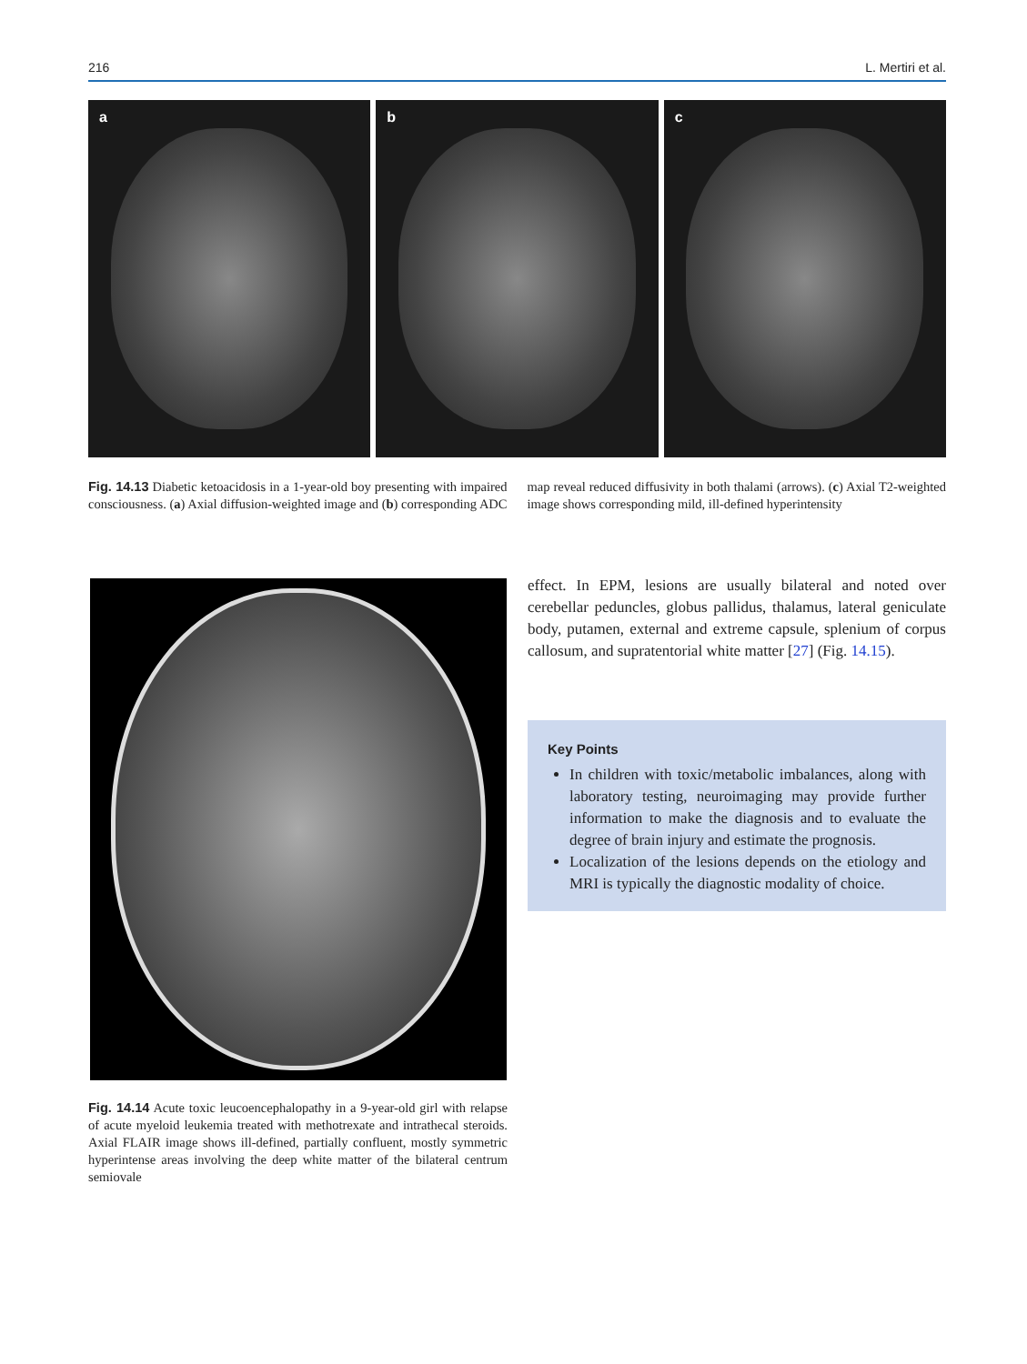216 L. Mertiri et al.
a b c
Fig. 14.13 Diabetic ketoacidosis in a 1-year-old boy presenting with impaired consciousness. (a) Axial diffusion-weighted image and (b) corresponding ADC map reveal reduced diffusivity in both thalami (arrows). (c) Axial T2-weighted image shows corresponding mild, ill-defined hyperintensity
Fig. 14.14 Acute toxic leucoencephalopathy in a 9-year-old girl with relapse of acute myeloid leukemia treated with methotrexate and intrathecal steroids. Axial FLAIR image shows ill-defined, partially confluent, mostly symmetric hyperintense areas involving the deep white matter of the bilateral centrum semiovale
effect. In EPM, lesions are usually bilateral and noted over cerebellar peduncles, globus pallidus, thalamus, lateral geniculate body, putamen, external and extreme capsule, splenium of corpus callosum, and supratentorial white matter [27] (Fig. 14.15).
Key Points
In children with toxic/metabolic imbalances, along with laboratory testing, neuroimaging may provide further information to make the diagnosis and to evaluate the degree of brain injury and estimate the prognosis.
Localization of the lesions depends on the etiology and MRI is typically the diagnostic modality of choice.